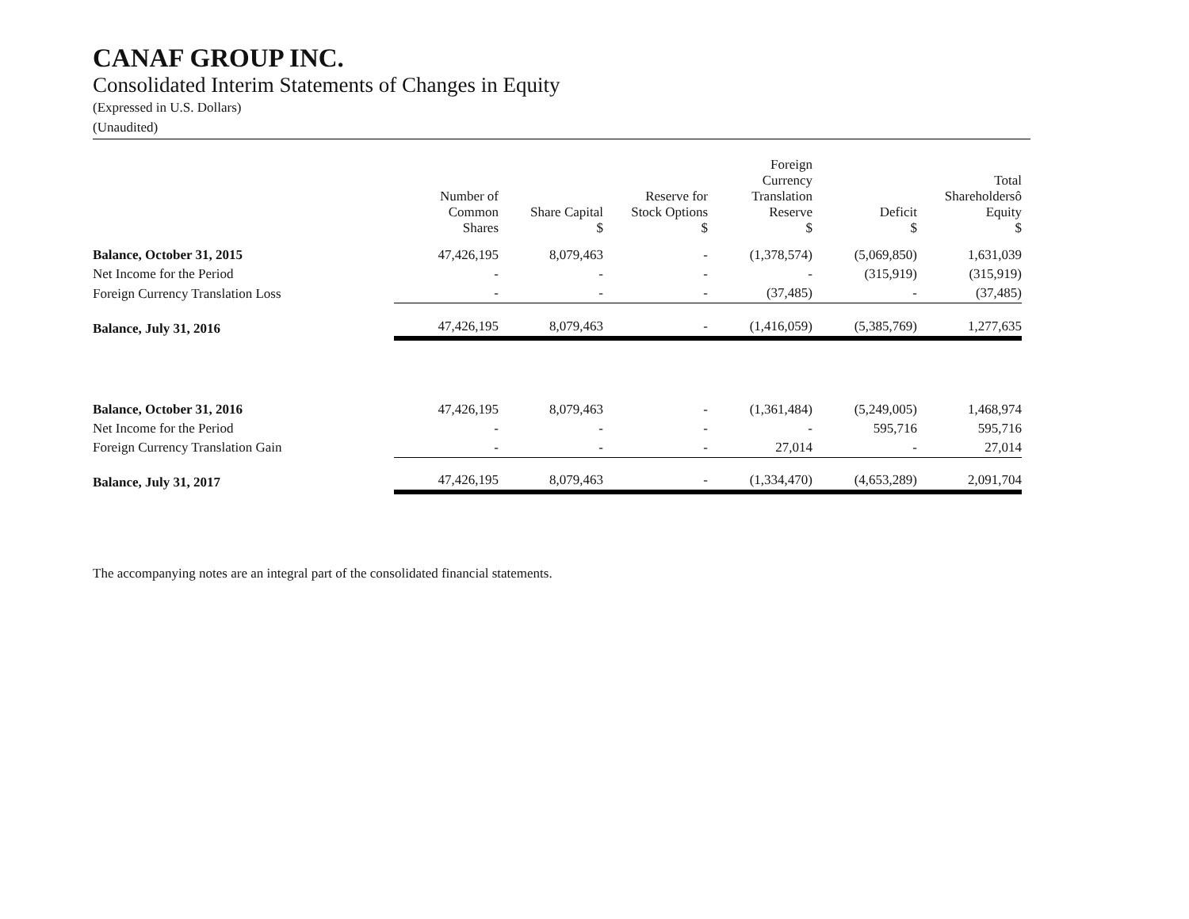CANAF GROUP INC.
Consolidated Interim Statements of Changes in Equity
(Expressed in U.S. Dollars)
(Unaudited)
| | Number of Common Shares | Share Capital $ | Reserve for Stock Options $ | Foreign Currency Translation Reserve $ | Deficit $ | Total Shareholdersô Equity $ |
| --- | --- | --- | --- | --- | --- | --- |
| Balance, October 31, 2015 | 47,426,195 | 8,079,463 | - | (1,378,574) | (5,069,850) | 1,631,039 |
| Net Income for the Period | - | - | - | - | (315,919) | (315,919) |
| Foreign Currency Translation Loss | - | - | - | (37,485) | - | (37,485) |
| Balance, July 31, 2016 | 47,426,195 | 8,079,463 | - | (1,416,059) | (5,385,769) | 1,277,635 |
| Balance, October 31, 2016 | 47,426,195 | 8,079,463 | - | (1,361,484) | (5,249,005) | 1,468,974 |
| Net Income for the Period | - | - | - | - | 595,716 | 595,716 |
| Foreign Currency Translation Gain | - | - | - | 27,014 | - | 27,014 |
| Balance, July 31, 2017 | 47,426,195 | 8,079,463 | - | (1,334,470) | (4,653,289) | 2,091,704 |
The accompanying notes are an integral part of the consolidated financial statements.